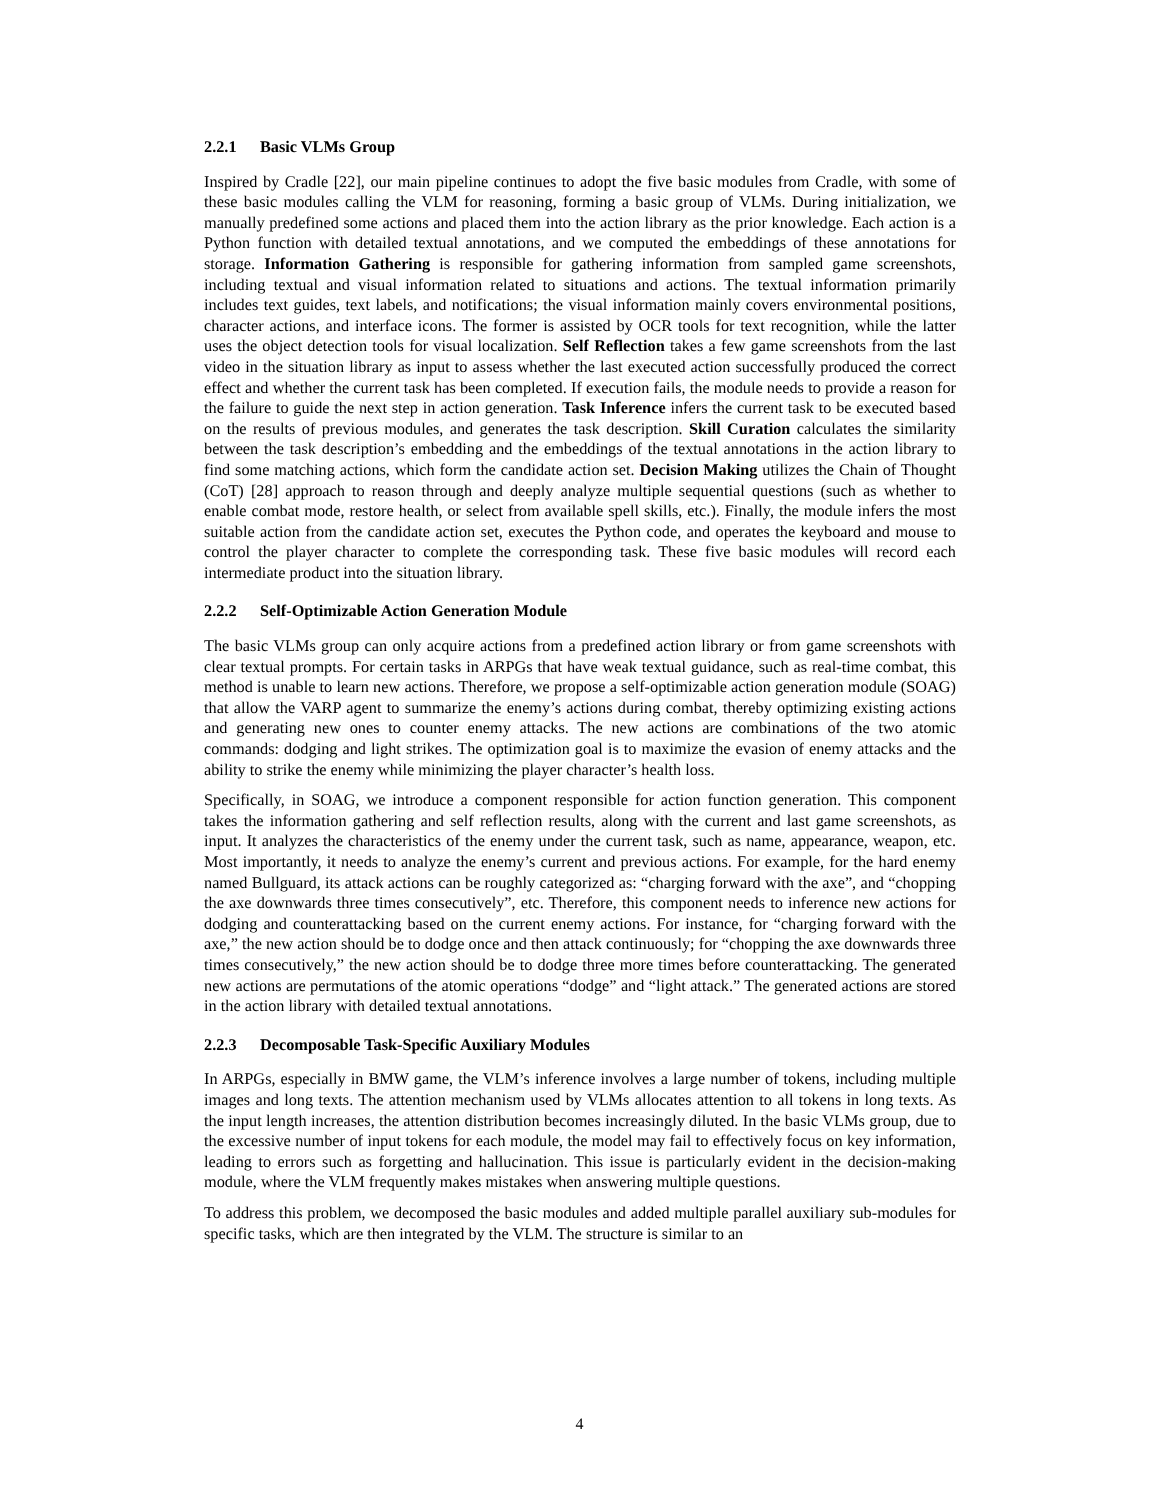2.2.1 Basic VLMs Group
Inspired by Cradle [22], our main pipeline continues to adopt the five basic modules from Cradle, with some of these basic modules calling the VLM for reasoning, forming a basic group of VLMs. During initialization, we manually predefined some actions and placed them into the action library as the prior knowledge. Each action is a Python function with detailed textual annotations, and we computed the embeddings of these annotations for storage. Information Gathering is responsible for gathering information from sampled game screenshots, including textual and visual information related to situations and actions. The textual information primarily includes text guides, text labels, and notifications; the visual information mainly covers environmental positions, character actions, and interface icons. The former is assisted by OCR tools for text recognition, while the latter uses the object detection tools for visual localization. Self Reflection takes a few game screenshots from the last video in the situation library as input to assess whether the last executed action successfully produced the correct effect and whether the current task has been completed. If execution fails, the module needs to provide a reason for the failure to guide the next step in action generation. Task Inference infers the current task to be executed based on the results of previous modules, and generates the task description. Skill Curation calculates the similarity between the task description’s embedding and the embeddings of the textual annotations in the action library to find some matching actions, which form the candidate action set. Decision Making utilizes the Chain of Thought (CoT) [28] approach to reason through and deeply analyze multiple sequential questions (such as whether to enable combat mode, restore health, or select from available spell skills, etc.). Finally, the module infers the most suitable action from the candidate action set, executes the Python code, and operates the keyboard and mouse to control the player character to complete the corresponding task. These five basic modules will record each intermediate product into the situation library.
2.2.2 Self-Optimizable Action Generation Module
The basic VLMs group can only acquire actions from a predefined action library or from game screenshots with clear textual prompts. For certain tasks in ARPGs that have weak textual guidance, such as real-time combat, this method is unable to learn new actions. Therefore, we propose a self-optimizable action generation module (SOAG) that allow the VARP agent to summarize the enemy’s actions during combat, thereby optimizing existing actions and generating new ones to counter enemy attacks. The new actions are combinations of the two atomic commands: dodging and light strikes. The optimization goal is to maximize the evasion of enemy attacks and the ability to strike the enemy while minimizing the player character’s health loss.
Specifically, in SOAG, we introduce a component responsible for action function generation. This component takes the information gathering and self reflection results, along with the current and last game screenshots, as input. It analyzes the characteristics of the enemy under the current task, such as name, appearance, weapon, etc. Most importantly, it needs to analyze the enemy’s current and previous actions. For example, for the hard enemy named Bullguard, its attack actions can be roughly categorized as: “charging forward with the axe”, and “chopping the axe downwards three times consecutively”, etc. Therefore, this component needs to inference new actions for dodging and counterattacking based on the current enemy actions. For instance, for “charging forward with the axe,” the new action should be to dodge once and then attack continuously; for “chopping the axe downwards three times consecutively,” the new action should be to dodge three more times before counterattacking. The generated new actions are permutations of the atomic operations “dodge” and “light attack.” The generated actions are stored in the action library with detailed textual annotations.
2.2.3 Decomposable Task-Specific Auxiliary Modules
In ARPGs, especially in BMW game, the VLM’s inference involves a large number of tokens, including multiple images and long texts. The attention mechanism used by VLMs allocates attention to all tokens in long texts. As the input length increases, the attention distribution becomes increasingly diluted. In the basic VLMs group, due to the excessive number of input tokens for each module, the model may fail to effectively focus on key information, leading to errors such as forgetting and hallucination. This issue is particularly evident in the decision-making module, where the VLM frequently makes mistakes when answering multiple questions.
To address this problem, we decomposed the basic modules and added multiple parallel auxiliary sub-modules for specific tasks, which are then integrated by the VLM. The structure is similar to an
4